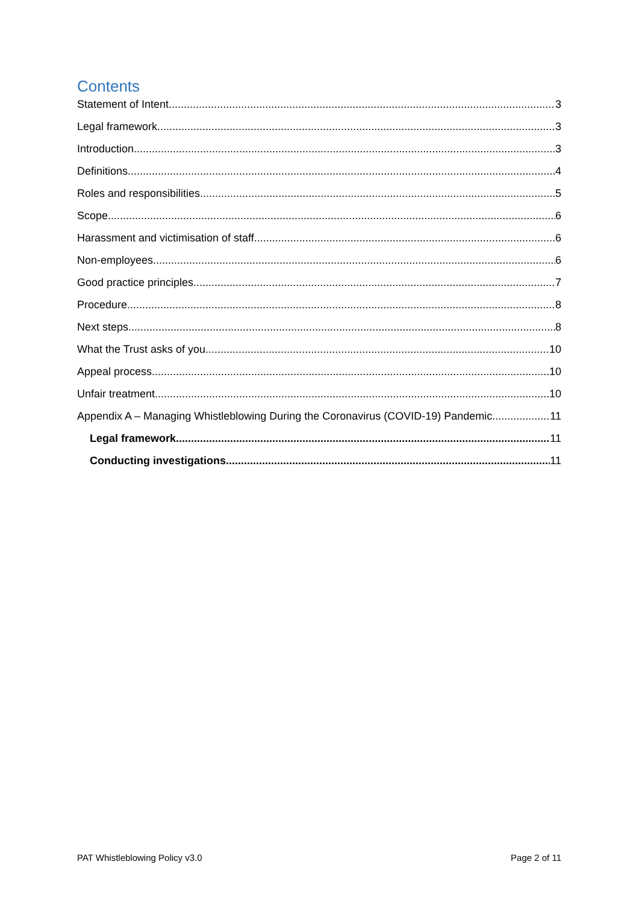Contents
Statement of Intent 3
Legal framework 3
Introduction 3
Definitions 4
Roles and responsibilities 5
Scope 6
Harassment and victimisation of staff 6
Non-employees 6
Good practice principles 7
Procedure 8
Next steps 8
What the Trust asks of you 10
Appeal process 10
Unfair treatment 10
Appendix A – Managing Whistleblowing During the Coronavirus (COVID-19) Pandemic 11
Legal framework 11
Conducting investigations 11
PAT Whistleblowing Policy v3.0 Page 2 of 11